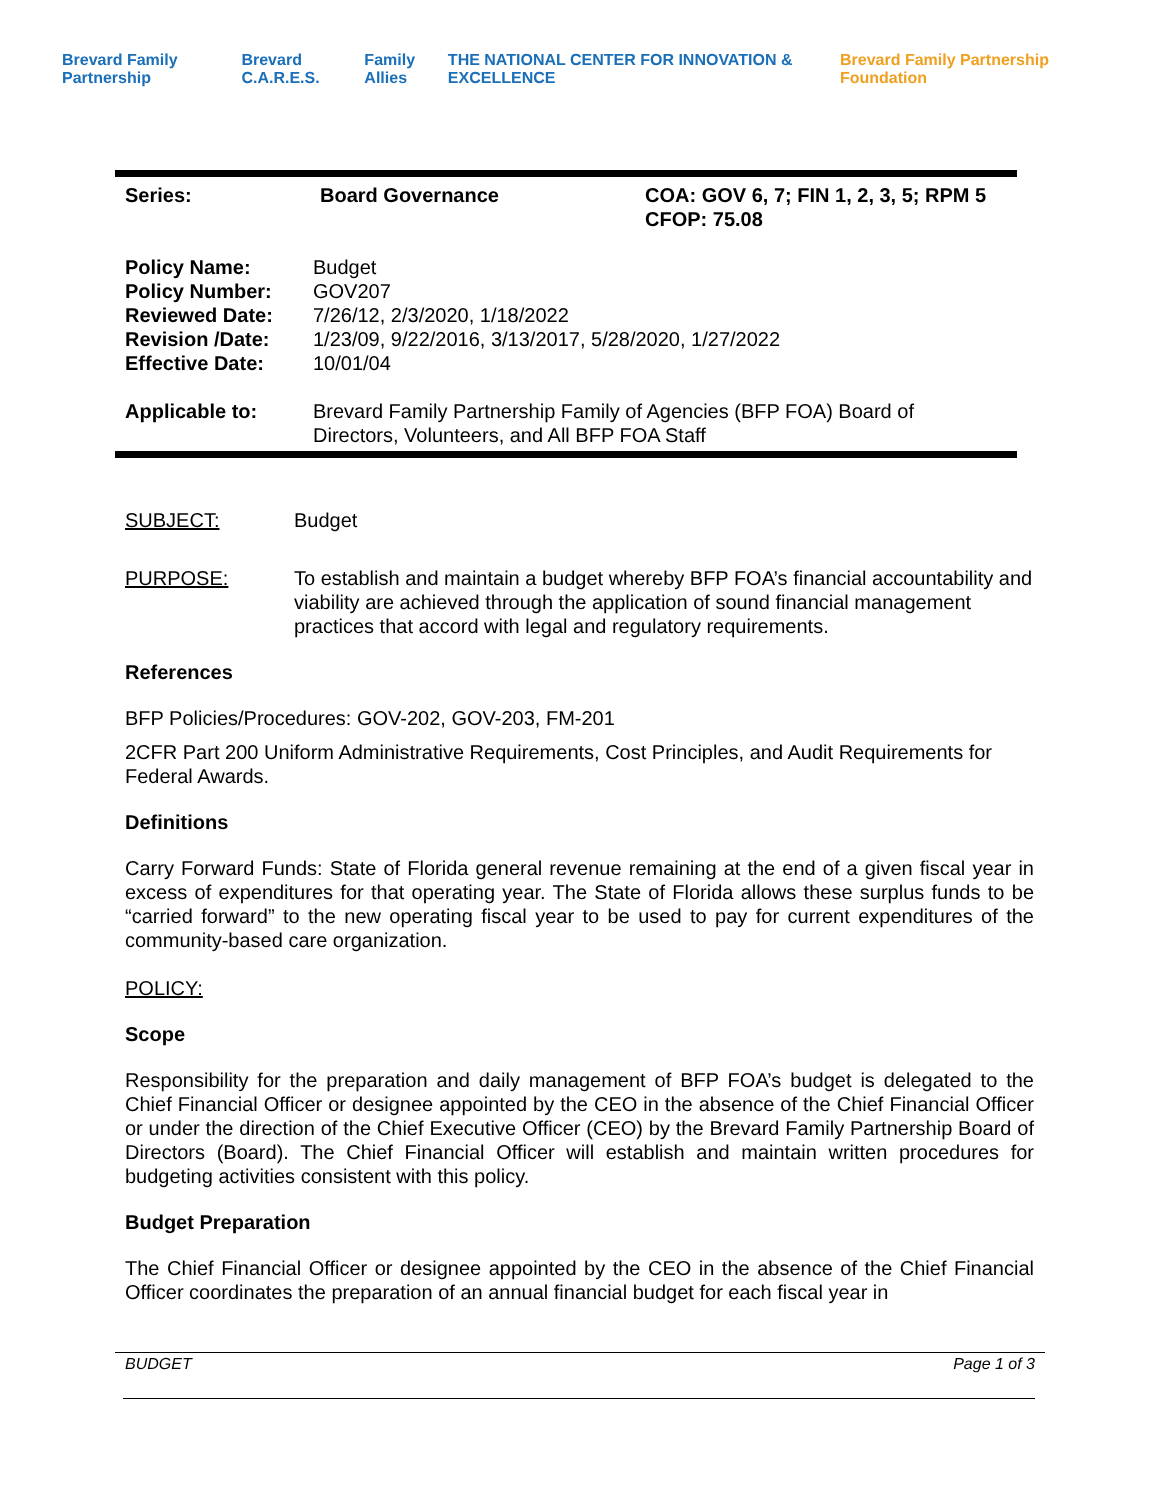Brevard Family Partnership Brevard C.A.R.E.S. Family Allies THE NATIONAL CENTER FOR INNOVATION & EXCELLENCE Brevard Family Partnership Foundation
| Series: | Board Governance | COA: GOV 6, 7; FIN 1, 2, 3, 5; RPM 5 CFOP: 75.08 |
| Policy Name: | Budget |
| Policy Number: | GOV207 |
| Reviewed Date: | 7/26/12, 2/3/2020, 1/18/2022 |
| Revision /Date: | 1/23/09, 9/22/2016, 3/13/2017, 5/28/2020, 1/27/2022 |
| Effective Date: | 10/01/04 |
| Applicable to: | Brevard Family Partnership Family of Agencies (BFP FOA) Board of Directors, Volunteers, and All BFP FOA Staff |
| SUBJECT: | Budget |
| PURPOSE: | To establish and maintain a budget whereby BFP FOA’s financial accountability and viability are achieved through the application of sound financial management practices that accord with legal and regulatory requirements. |
References
BFP Policies/Procedures: GOV-202, GOV-203, FM-201
2CFR Part 200 Uniform Administrative Requirements, Cost Principles, and Audit Requirements for Federal Awards.
Definitions
Carry Forward Funds: State of Florida general revenue remaining at the end of a given fiscal year in excess of expenditures for that operating year. The State of Florida allows these surplus funds to be “carried forward” to the new operating fiscal year to be used to pay for current expenditures of the community-based care organization.
POLICY:
Scope
Responsibility for the preparation and daily management of BFP FOA’s budget is delegated to the Chief Financial Officer or designee appointed by the CEO in the absence of the Chief Financial Officer or under the direction of the Chief Executive Officer (CEO) by the Brevard Family Partnership Board of Directors (Board). The Chief Financial Officer will establish and maintain written procedures for budgeting activities consistent with this policy.
Budget Preparation
The Chief Financial Officer or designee appointed by the CEO in the absence of the Chief Financial Officer coordinates the preparation of an annual financial budget for each fiscal year in
BUDGET Page 1 of 3